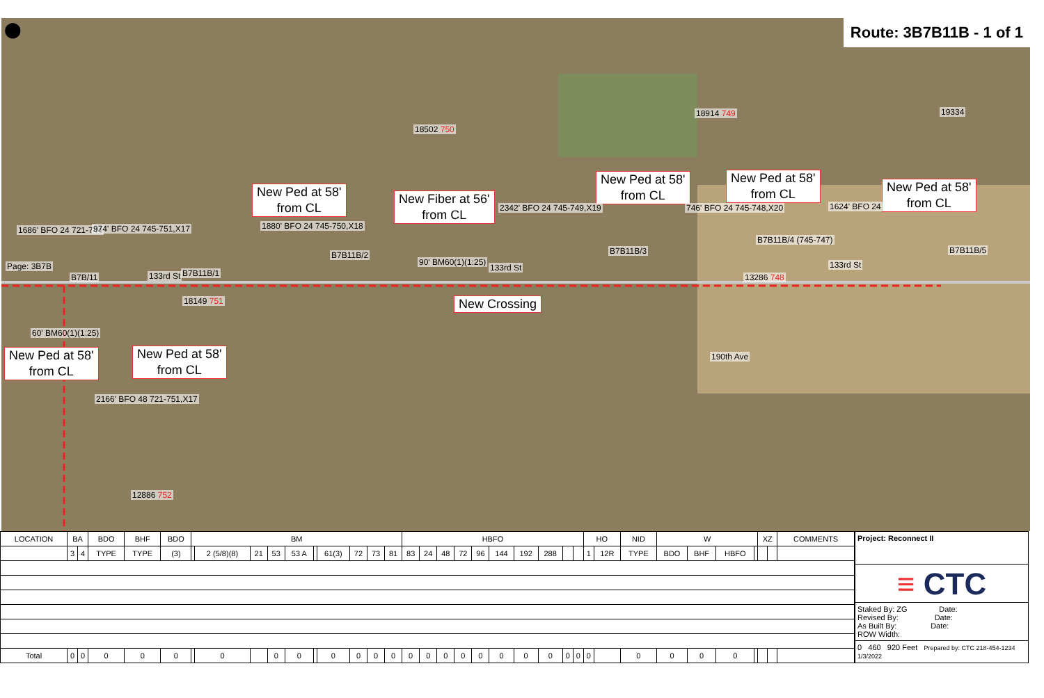⬤ Route: 3B7B11B - 1 of 1
New Ped at 58'
from CL
New Fiber at 56'
from CL
New Ped at 58'
from CL
New Ped at 58'
from CL
New Ped at 58'
from CL
New Crossing
New Ped at 58'
from CL
New Ped at 58'
from CL
18502 750
18914 749 19334
1686' BFO 24 721-744 974' BFO 24 745-751,X17 1880' BFO 24 745-750,X18
2342' BFO 24 745-749,X19 746' BFO 24 745-748,X20 1624' BFO 24
B7B/11 133rd St B7B11B/1
B7B11B/2
90' BM60(1)(1:25)
133rd St
B7B11B/3
B7B11B/4 (745-747)
133rd St
B7B11B/5
13286 748
18149 751
Page: 3B7B
60' BM60(1)(1:25)
190th Ave
2166' BFO 48 721-751,X17
12886 752
| LOCATION | BA | | BDO | BHF | BDO | BM | | | | | | | | | | HBFO | | | | | | | | | | HO | | NID | W | | | | XZ | | COMMENTS |
| --- | --- | --- | --- | --- | --- | --- | --- | --- | --- | --- | --- | --- | --- | --- | --- | --- | --- | --- | --- | --- | --- | --- | --- | --- | --- | --- | --- | --- | --- | --- | --- | --- | --- | --- | --- |
| | 3 | 4 | TYPE | TYPE | (3) | | 2 (5/8)(8) | 21 | 53 | 53 A | | 61(3) | 72 | 73 | 81 | 83 | 24 | 48 | 72 | 96 | 144 | 192 | 288 | | | 1 | 12R | TYPE | BDO | BHF | HBFO | | | | |
| Total | 0 | 0 | 0 | 0 | 0 | | 0 | | 0 | 0 | | 0 | 0 | 0 | 0 | 0 | 0 | 0 | 0 | 0 | 0 | 0 | 0 | 0 | 0 | 0 | | 0 | 0 | 0 | 0 | | | | |
Project: Reconnect II
≡ CTC
Staked By: ZG Date:
Revised By: Date:
As Built By: Date:
ROW Width:
0 460 920 Feet Prepared by: CTC 218-454-1234 1/3/2022